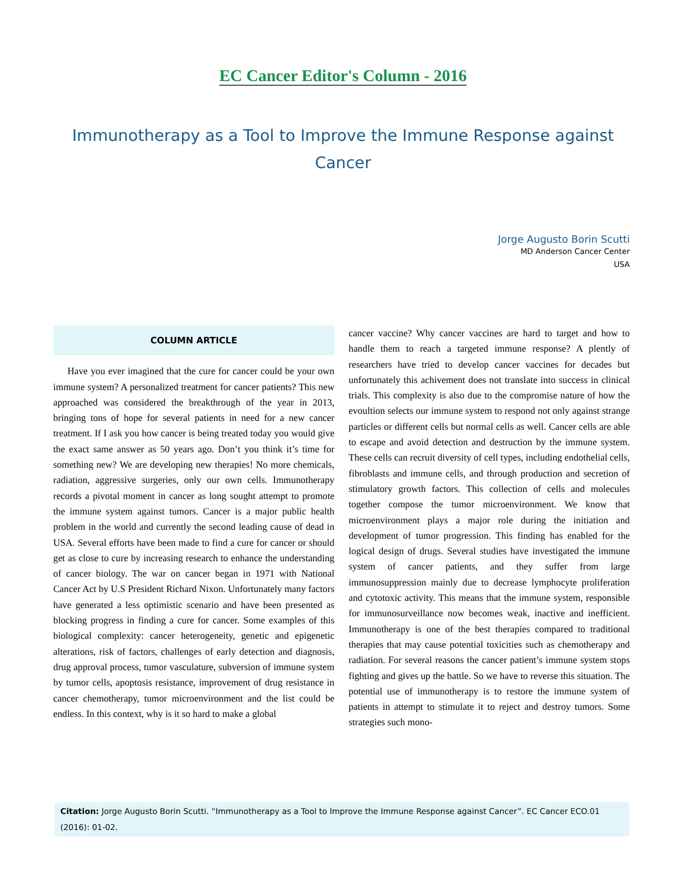EC Cancer Editor's Column - 2016
Immunotherapy as a Tool to Improve the Immune Response against Cancer
Jorge Augusto Borin Scutti
MD Anderson Cancer Center
USA
COLUMN ARTICLE
Have you ever imagined that the cure for cancer could be your own immune system? A personalized treatment for cancer patients? This new approached was considered the breakthrough of the year in 2013, bringing tons of hope for several patients in need for a new cancer treatment. If I ask you how cancer is being treated today you would give the exact same answer as 50 years ago. Don’t you think it’s time for something new? We are developing new therapies! No more chemicals, radiation, aggressive surgeries, only our own cells. Immunotherapy records a pivotal moment in cancer as long sought attempt to promote the immune system against tumors. Cancer is a major public health problem in the world and currently the second leading cause of dead in USA. Several efforts have been made to find a cure for cancer or should get as close to cure by increasing research to enhance the understanding of cancer biology. The war on cancer began in 1971 with National Cancer Act by U.S President Richard Nixon. Unfortunately many factors have generated a less optimistic scenario and have been presented as blocking progress in finding a cure for cancer. Some examples of this biological complexity: cancer heterogeneity, genetic and epigenetic alterations, risk of factors, challenges of early detection and diagnosis, drug approval process, tumor vasculature, subversion of immune system by tumor cells, apoptosis resistance, improvement of drug resistance in cancer chemotherapy, tumor microenvironment and the list could be endless. In this context, why is it so hard to make a global
cancer vaccine? Why cancer vaccines are hard to target and how to handle them to reach a targeted immune response? A plently of researchers have tried to develop cancer vaccines for decades but unfortunately this achivement does not translate into success in clinical trials. This complexity is also due to the compromise nature of how the evoultion selects our immune system to respond not only against strange particles or different cells but normal cells as well. Cancer cells are able to escape and avoid detection and destruction by the immune system. These cells can recruit diversity of cell types, including endothelial cells, fibroblasts and immune cells, and through production and secretion of stimulatory growth factors. This collection of cells and molecules together compose the tumor microenvironment. We know that microenvironment plays a major role during the initiation and development of tumor progression. This finding has enabled for the logical design of drugs. Several studies have investigated the immune system of cancer patients, and they suffer from large immunosuppression mainly due to decrease lymphocyte proliferation and cytotoxic activity. This means that the immune system, responsible for immunosurveillance now becomes weak, inactive and inefficient. Immunotherapy is one of the best therapies compared to traditional therapies that may cause potential toxicities such as chemotherapy and radiation. For several reasons the cancer patient’s immune system stops fighting and gives up the battle. So we have to reverse this situation. The potential use of immunotherapy is to restore the immune system of patients in attempt to stimulate it to reject and destroy tumors. Some strategies such mono-
Citation: Jorge Augusto Borin Scutti. “Immunotherapy as a Tool to Improve the Immune Response against Cancer”. EC Cancer ECO.01 (2016): 01-02.